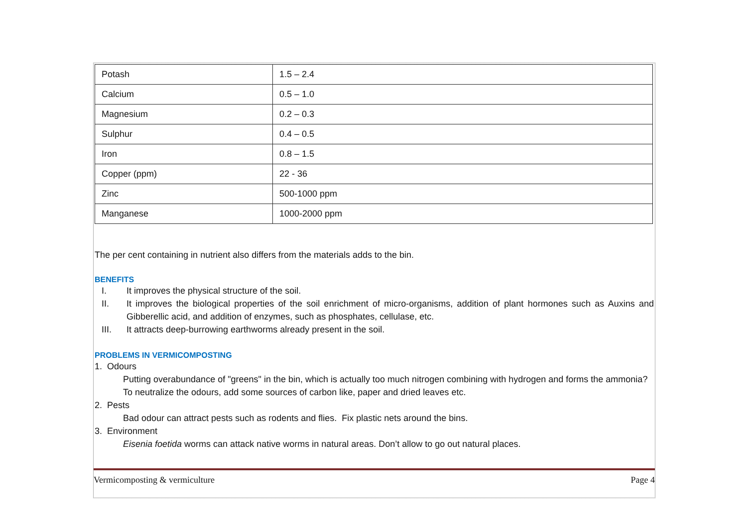| Potash | 1.5 – 2.4 |
| Calcium | 0.5 – 1.0 |
| Magnesium | 0.2 – 0.3 |
| Sulphur | 0.4 – 0.5 |
| Iron | 0.8 – 1.5 |
| Copper (ppm) | 22 - 36 |
| Zinc | 500-1000 ppm |
| Manganese | 1000-2000 ppm |
The per cent containing in nutrient also differs from the materials adds to the bin.
BENEFITS
I. It improves the physical structure of the soil.
II. It improves the biological properties of the soil enrichment of micro-organisms, addition of plant hormones such as Auxins and Gibberellic acid, and addition of enzymes, such as phosphates, cellulase, etc.
III. It attracts deep-burrowing earthworms already present in the soil.
PROBLEMS IN VERMICOMPOSTING
1. Odours
Putting overabundance of "greens" in the bin, which is actually too much nitrogen combining with hydrogen and forms the ammonia? To neutralize the odours, add some sources of carbon like, paper and dried leaves etc.
2. Pests
Bad odour can attract pests such as rodents and flies. Fix plastic nets around the bins.
3. Environment
Eisenia foetida worms can attack native worms in natural areas. Don’t allow to go out natural places.
Vermicomposting & vermiculture Page 4